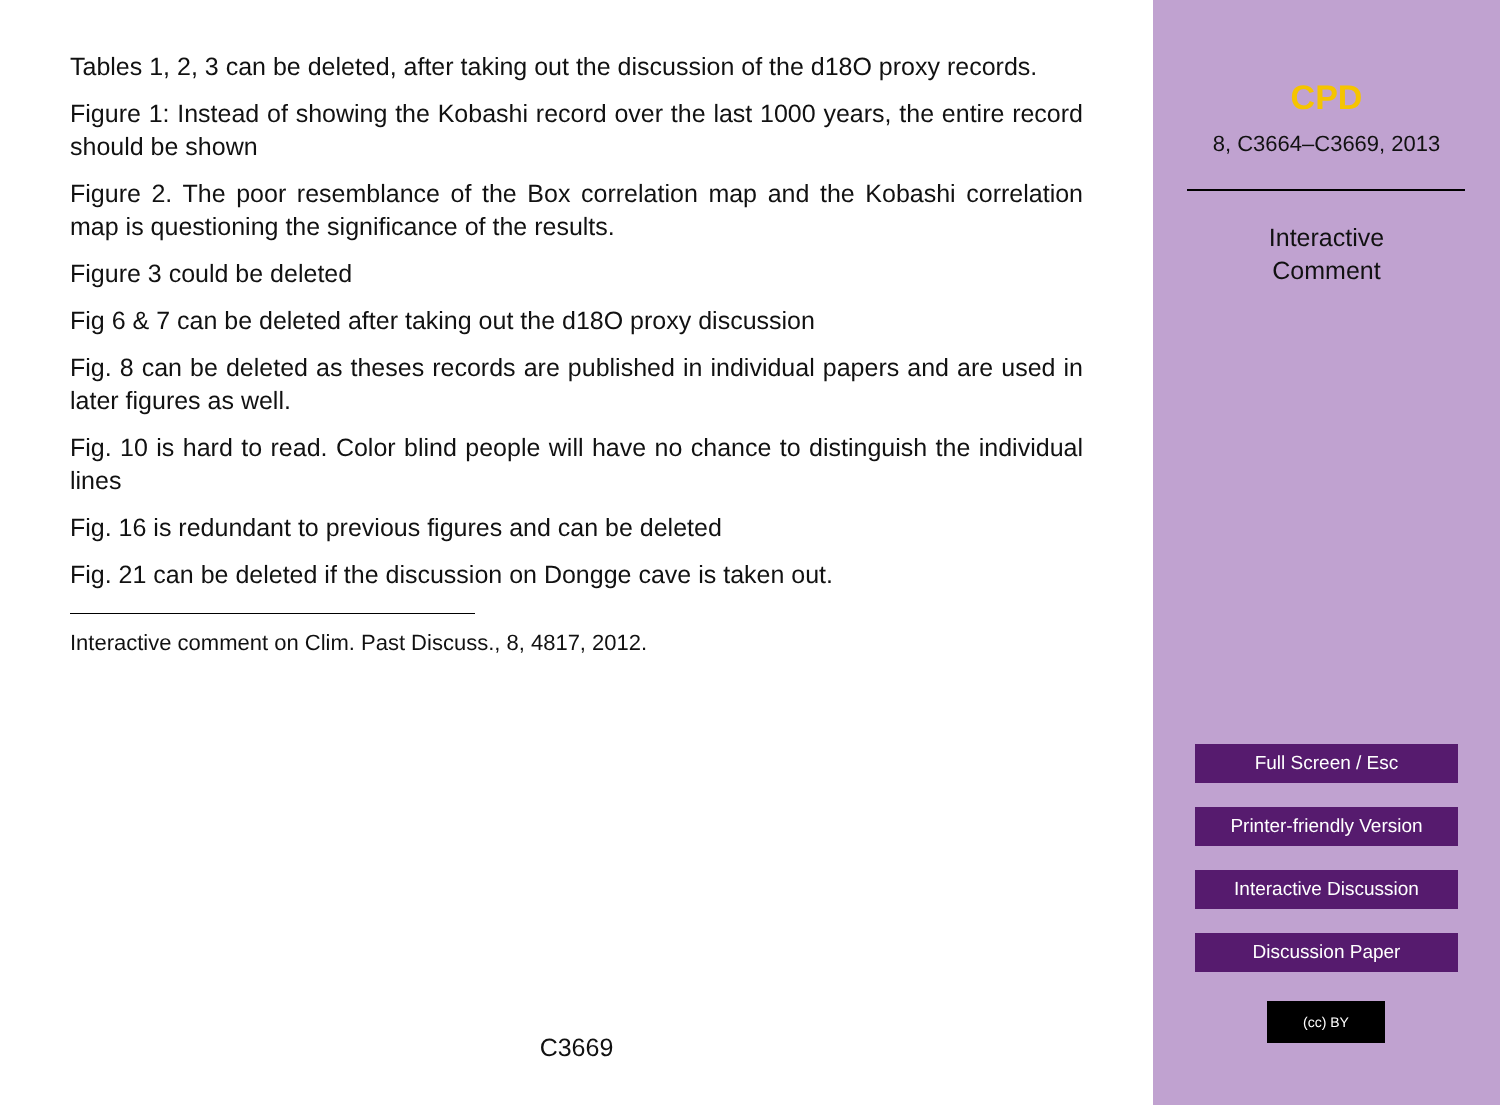Tables 1, 2, 3 can be deleted, after taking out the discussion of the d18O proxy records.
Figure 1: Instead of showing the Kobashi record over the last 1000 years, the entire record should be shown
Figure 2. The poor resemblance of the Box correlation map and the Kobashi correlation map is questioning the significance of the results.
Figure 3 could be deleted
Fig 6 & 7 can be deleted after taking out the d18O proxy discussion
Fig. 8 can be deleted as theses records are published in individual papers and are used in later figures as well.
Fig. 10 is hard to read. Color blind people will have no chance to distinguish the individual lines
Fig. 16 is redundant to previous figures and can be deleted
Fig. 21 can be deleted if the discussion on Dongge cave is taken out.
Interactive comment on Clim. Past Discuss., 8, 4817, 2012.
C3669
CPD
8, C3664–C3669, 2013
Interactive
Comment
Full Screen / Esc
Printer-friendly Version
Interactive Discussion
Discussion Paper
(cc) BY